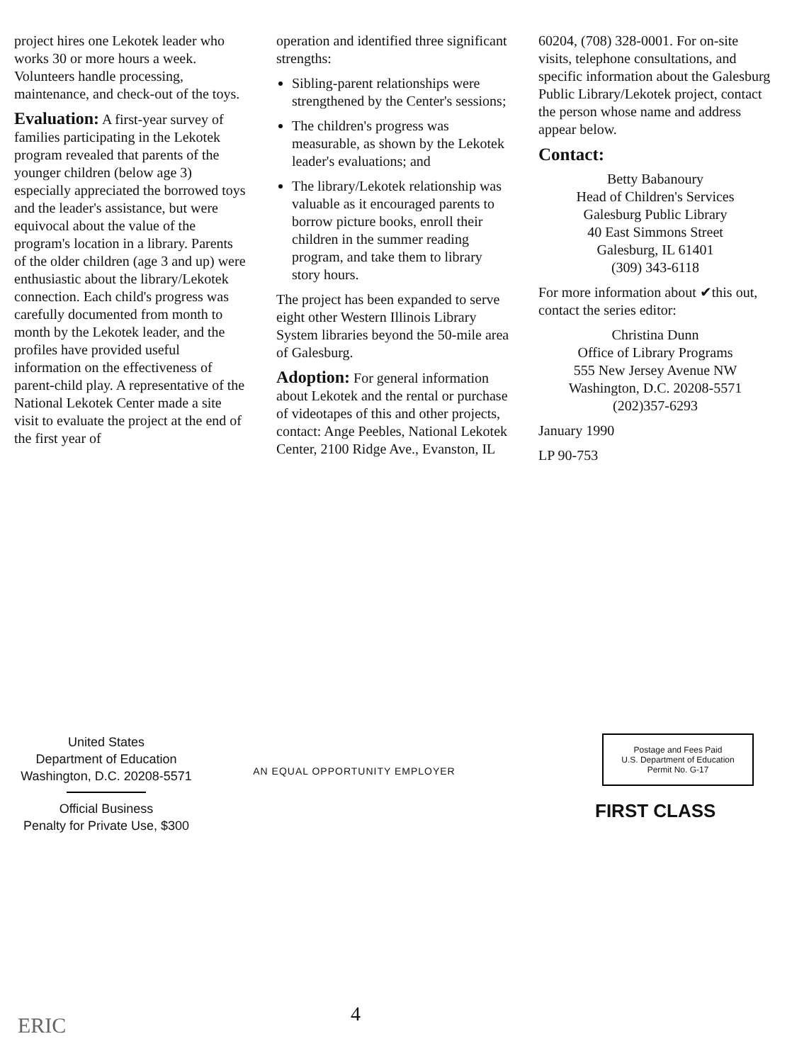project hires one Lekotek leader who works 30 or more hours a week. Volunteers handle processing, maintenance, and check-out of the toys.
Evaluation: A first-year survey of families participating in the Lekotek program revealed that parents of the younger children (below age 3) especially appreciated the borrowed toys and the leader's assistance, but were equivocal about the value of the program's location in a library. Parents of the older children (age 3 and up) were enthusiastic about the library/Lekotek connection. Each child's progress was carefully documented from month to month by the Lekotek leader, and the profiles have provided useful information on the effectiveness of parent-child play. A representative of the National Lekotek Center made a site visit to evaluate the project at the end of the first year of
operation and identified three significant strengths:
Sibling-parent relationships were strengthened by the Center's sessions;
The children's progress was measurable, as shown by the Lekotek leader's evaluations; and
The library/Lekotek relationship was valuable as it encouraged parents to borrow picture books, enroll their children in the summer reading program, and take them to library story hours.
The project has been expanded to serve eight other Western Illinois Library System libraries beyond the 50-mile area of Galesburg.
Adoption: For general information about Lekotek and the rental or purchase of videotapes of this and other projects, contact: Ange Peebles, National Lekotek Center, 2100 Ridge Ave., Evanston, IL
60204, (708) 328-0001. For on-site visits, telephone consultations, and specific information about the Galesburg Public Library/Lekotek project, contact the person whose name and address appear below.
Contact:
Betty Babanoury
Head of Children's Services
Galesburg Public Library
40 East Simmons Street
Galesburg, IL 61401
(309) 343-6118
For more information about ✔this out, contact the series editor:
Christina Dunn
Office of Library Programs
555 New Jersey Avenue NW
Washington, D.C. 20208-5571
(202)357-6293
January 1990
LP 90-753
United States
Department of Education
Washington, D.C. 20208-5571
Official Business
Penalty for Private Use, $300
AN EQUAL OPPORTUNITY EMPLOYER
Postage and Fees Paid
U.S. Department of Education
Permit No. G-17
FIRST CLASS
4
ERIC